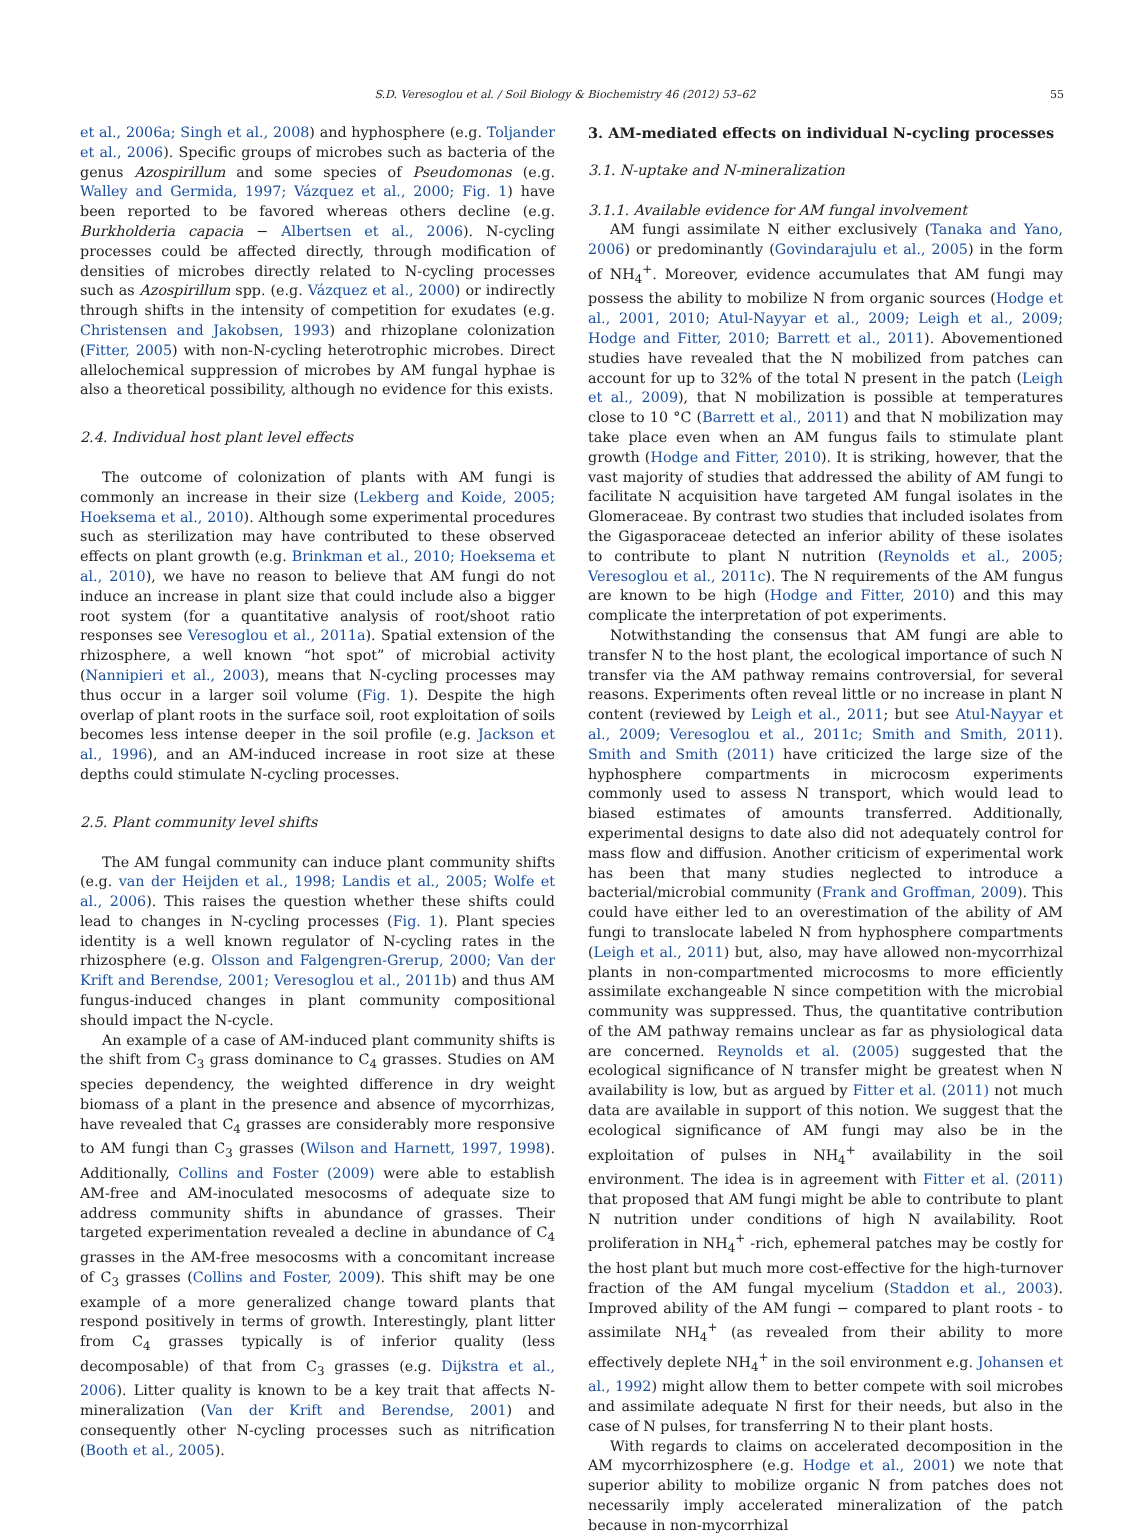S.D. Veresoglou et al. / Soil Biology & Biochemistry 46 (2012) 53–62 55
et al., 2006a; Singh et al., 2008) and hyphosphere (e.g. Toljander et al., 2006). Specific groups of microbes such as bacteria of the genus Azospirillum and some species of Pseudomonas (e.g. Walley and Germida, 1997; Vázquez et al., 2000; Fig. 1) have been reported to be favored whereas others decline (e.g. Burkholderia capacia − Albertsen et al., 2006). N-cycling processes could be affected directly, through modification of densities of microbes directly related to N-cycling processes such as Azospirillum spp. (e.g. Vázquez et al., 2000) or indirectly through shifts in the intensity of competition for exudates (e.g. Christensen and Jakobsen, 1993) and rhizoplane colonization (Fitter, 2005) with non-N-cycling heterotrophic microbes. Direct allelochemical suppression of microbes by AM fungal hyphae is also a theoretical possibility, although no evidence for this exists.
2.4. Individual host plant level effects
The outcome of colonization of plants with AM fungi is commonly an increase in their size (Lekberg and Koide, 2005; Hoeksema et al., 2010). Although some experimental procedures such as sterilization may have contributed to these observed effects on plant growth (e.g. Brinkman et al., 2010; Hoeksema et al., 2010), we have no reason to believe that AM fungi do not induce an increase in plant size that could include also a bigger root system (for a quantitative analysis of root/shoot ratio responses see Veresoglou et al., 2011a). Spatial extension of the rhizosphere, a well known “hot spot” of microbial activity (Nannipieri et al., 2003), means that N-cycling processes may thus occur in a larger soil volume (Fig. 1). Despite the high overlap of plant roots in the surface soil, root exploitation of soils becomes less intense deeper in the soil profile (e.g. Jackson et al., 1996), and an AM-induced increase in root size at these depths could stimulate N-cycling processes.
2.5. Plant community level shifts
The AM fungal community can induce plant community shifts (e.g. van der Heijden et al., 1998; Landis et al., 2005; Wolfe et al., 2006). This raises the question whether these shifts could lead to changes in N-cycling processes (Fig. 1). Plant species identity is a well known regulator of N-cycling rates in the rhizosphere (e.g. Olsson and Falgengren-Grerup, 2000; Van der Krift and Berendse, 2001; Veresoglou et al., 2011b) and thus AM fungus-induced changes in plant community compositional should impact the N-cycle.
An example of a case of AM-induced plant community shifts is the shift from C<sub>3</sub> grass dominance to C<sub>4</sub> grasses. Studies on AM species dependency, the weighted difference in dry weight biomass of a plant in the presence and absence of mycorrhizas, have revealed that C<sub>4</sub> grasses are considerably more responsive to AM fungi than C<sub>3</sub> grasses (Wilson and Harnett, 1997, 1998). Additionally, Collins and Foster (2009) were able to establish AM-free and AM-inoculated mesocosms of adequate size to address community shifts in abundance of grasses. Their targeted experimentation revealed a decline in abundance of C<sub>4</sub> grasses in the AM-free mesocosms with a concomitant increase of C<sub>3</sub> grasses (Collins and Foster, 2009). This shift may be one example of a more generalized change toward plants that respond positively in terms of growth. Interestingly, plant litter from C<sub>4</sub> grasses typically is of inferior quality (less decomposable) of that from C<sub>3</sub> grasses (e.g. Dijkstra et al., 2006). Litter quality is known to be a key trait that affects N-mineralization (Van der Krift and Berendse, 2001) and consequently other N-cycling processes such as nitrification (Booth et al., 2005).
3. AM-mediated effects on individual N-cycling processes
3.1. N-uptake and N-mineralization
3.1.1. Available evidence for AM fungal involvement
AM fungi assimilate N either exclusively (Tanaka and Yano, 2006) or predominantly (Govindarajulu et al., 2005) in the form of NH<sub>4</sub><sup>+</sup>. Moreover, evidence accumulates that AM fungi may possess the ability to mobilize N from organic sources (Hodge et al., 2001, 2010; Atul-Nayyar et al., 2009; Leigh et al., 2009; Hodge and Fitter, 2010; Barrett et al., 2011). Abovementioned studies have revealed that the N mobilized from patches can account for up to 32% of the total N present in the patch (Leigh et al., 2009), that N mobilization is possible at temperatures close to 10 °C (Barrett et al., 2011) and that N mobilization may take place even when an AM fungus fails to stimulate plant growth (Hodge and Fitter, 2010). It is striking, however, that the vast majority of studies that addressed the ability of AM fungi to facilitate N acquisition have targeted AM fungal isolates in the Glomeraceae. By contrast two studies that included isolates from the Gigasporaceae detected an inferior ability of these isolates to contribute to plant N nutrition (Reynolds et al., 2005; Veresoglou et al., 2011c). The N requirements of the AM fungus are known to be high (Hodge and Fitter, 2010) and this may complicate the interpretation of pot experiments.
Notwithstanding the consensus that AM fungi are able to transfer N to the host plant, the ecological importance of such N transfer via the AM pathway remains controversial, for several reasons. Experiments often reveal little or no increase in plant N content (reviewed by Leigh et al., 2011; but see Atul-Nayyar et al., 2009; Veresoglou et al., 2011c; Smith and Smith, 2011). Smith and Smith (2011) have criticized the large size of the hyphosphere compartments in microcosm experiments commonly used to assess N transport, which would lead to biased estimates of amounts transferred. Additionally, experimental designs to date also did not adequately control for mass flow and diffusion. Another criticism of experimental work has been that many studies neglected to introduce a bacterial/microbial community (Frank and Groffman, 2009). This could have either led to an overestimation of the ability of AM fungi to translocate labeled N from hyphosphere compartments (Leigh et al., 2011) but, also, may have allowed non-mycorrhizal plants in non-compartmented microcosms to more efficiently assimilate exchangeable N since competition with the microbial community was suppressed. Thus, the quantitative contribution of the AM pathway remains unclear as far as physiological data are concerned. Reynolds et al. (2005) suggested that the ecological significance of N transfer might be greatest when N availability is low, but as argued by Fitter et al. (2011) not much data are available in support of this notion. We suggest that the ecological significance of AM fungi may also be in the exploitation of pulses in NH<sub>4</sub><sup>+</sup> availability in the soil environment. The idea is in agreement with Fitter et al. (2011) that proposed that AM fungi might be able to contribute to plant N nutrition under conditions of high N availability. Root proliferation in NH<sub>4</sub><sup>+</sup> -rich, ephemeral patches may be costly for the host plant but much more cost-effective for the high-turnover fraction of the AM fungal mycelium (Staddon et al., 2003). Improved ability of the AM fungi − compared to plant roots - to assimilate NH<sub>4</sub><sup>+</sup> (as revealed from their ability to more effectively deplete NH<sub>4</sub><sup>+</sup> in the soil environment e.g. Johansen et al., 1992) might allow them to better compete with soil microbes and assimilate adequate N first for their needs, but also in the case of N pulses, for transferring N to their plant hosts.
With regards to claims on accelerated decomposition in the AM mycorrhizosphere (e.g. Hodge et al., 2001) we note that superior ability to mobilize organic N from patches does not necessarily imply accelerated mineralization of the patch because in non-mycorrhizal